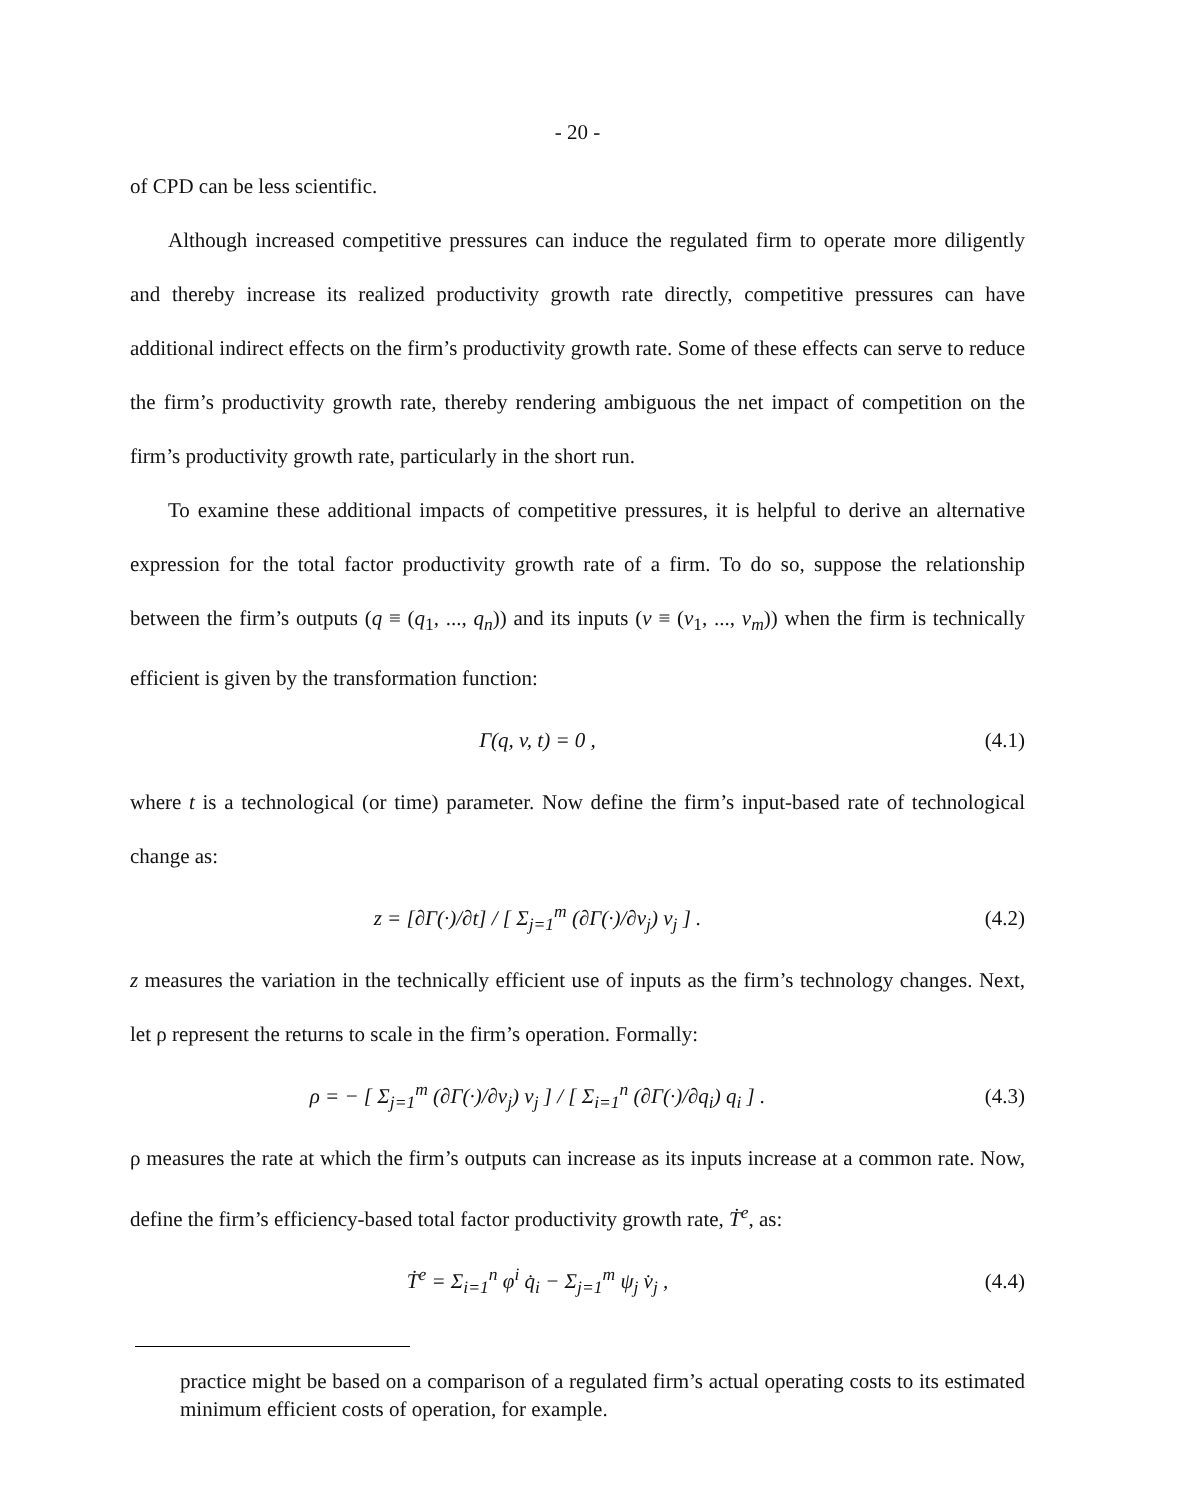- 20 -
of CPD can be less scientific.
Although increased competitive pressures can induce the regulated firm to operate more diligently and thereby increase its realized productivity growth rate directly, competitive pressures can have additional indirect effects on the firm’s productivity growth rate. Some of these effects can serve to reduce the firm’s productivity growth rate, thereby rendering ambiguous the net impact of competition on the firm’s productivity growth rate, particularly in the short run.
To examine these additional impacts of competitive pressures, it is helpful to derive an alternative expression for the total factor productivity growth rate of a firm. To do so, suppose the relationship between the firm’s outputs (q ≡ (q<sub>1</sub>, ..., q<sub>n</sub>)) and its inputs (v ≡ (v<sub>1</sub>, ..., v<sub>m</sub>)) when the firm is technically efficient is given by the transformation function:
Γ(q, v, t) = 0 , (4.1)
where t is a technological (or time) parameter. Now define the firm’s input-based rate of technological change as:
z = [∂Γ(·)/∂t] / [ Σ<sub>j=1</sub><sup>m</sup> (∂Γ(·)/∂v<sub>j</sub>) v<sub>j</sub> ] . (4.2)
z measures the variation in the technically efficient use of inputs as the firm’s technology changes. Next, let ρ represent the returns to scale in the firm’s operation. Formally:
ρ = − [ Σ<sub>j=1</sub><sup>m</sup> (∂Γ(·)/∂v<sub>j</sub>) v<sub>j</sub> ] / [ Σ<sub>i=1</sub><sup>n</sup> (∂Γ(·)/∂q<sub>i</sub>) q<sub>i</sub> ] . (4.3)
ρ measures the rate at which the firm’s outputs can increase as its inputs increase at a common rate. Now, define the firm’s efficiency-based total factor productivity growth rate, Ṫ<sup>e</sup>, as:
Ṫ<sup>e</sup> = Σ<sub>i=1</sub><sup>n</sup> φ<sup>i</sup> q̇<sub>i</sub> − Σ<sub>j=1</sub><sup>m</sup> ψ<sub>j</sub> v̇<sub>j</sub> , (4.4)
practice might be based on a comparison of a regulated firm’s actual operating costs to its estimated minimum efficient costs of operation, for example.